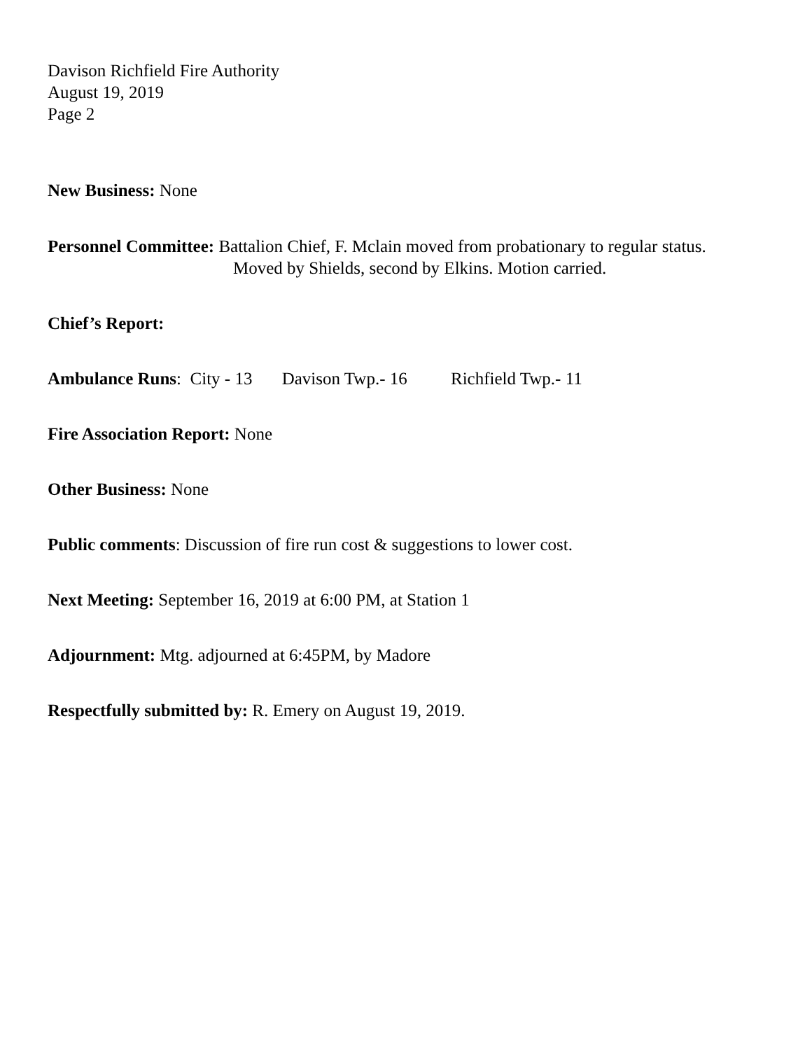Davison Richfield Fire Authority
August 19, 2019
Page 2
New Business: None
Personnel Committee: Battalion Chief, F. Mclain moved from probationary to regular status.
Moved by Shields, second by Elkins. Motion carried.
Chief’s Report:
Ambulance Runs: City - 13 Davison Twp.- 16 Richfield Twp.- 11
Fire Association Report: None
Other Business: None
Public comments: Discussion of fire run cost & suggestions to lower cost.
Next Meeting: September 16, 2019 at 6:00 PM, at Station 1
Adjournment: Mtg. adjourned at 6:45PM, by Madore
Respectfully submitted by: R. Emery on August 19, 2019.